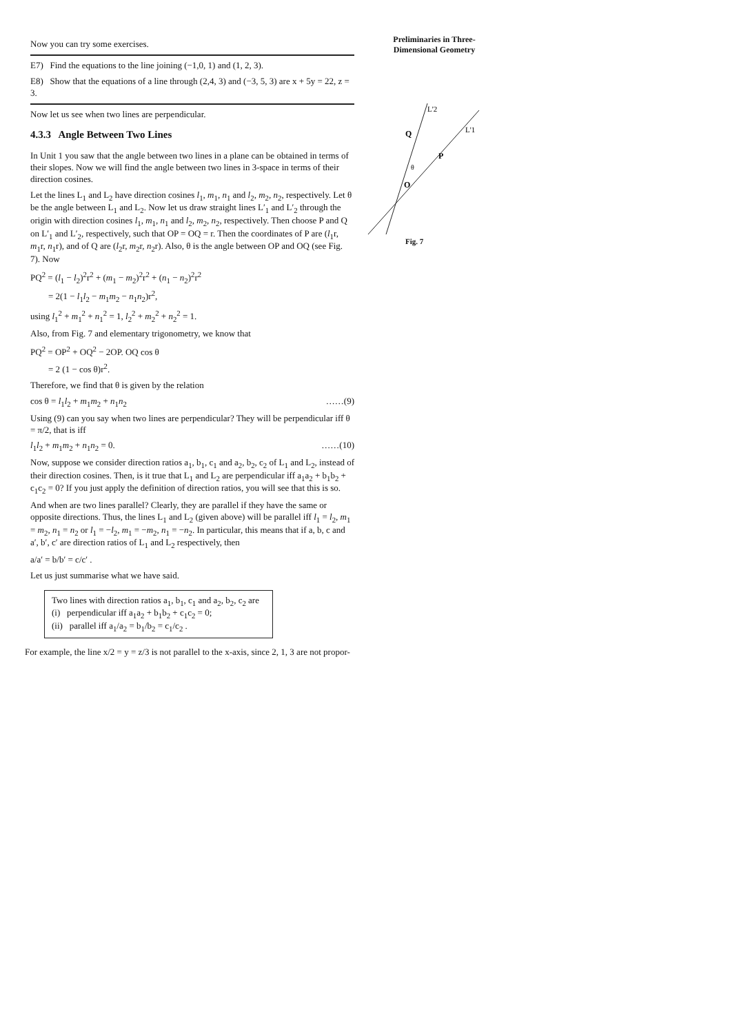Preliminaries in Three-
Dimensional Geometry
L'2
L'1
Q
P
O
θ
Fig. 7
Now you can try some exercises.
E7) Find the equations to the line joining (−1,0, 1) and (1, 2, 3).
E8) Show that the equations of a line through (2,4, 3) and (−3, 5, 3) are x + 5y = 22, z = 3.
Now let us see when two lines are perpendicular.
4.3.3 Angle Between Two Lines
In Unit 1 you saw that the angle between two lines in a plane can be obtained in terms of their slopes. Now we will find the angle between two lines in 3-space in terms of their direction cosines.
Let the lines L<sub>1</sub> and L<sub>2</sub> have direction cosines l<sub>1</sub>, m<sub>1</sub>, n<sub>1</sub> and l<sub>2</sub>, m<sub>2</sub>, n<sub>2</sub>, respectively. Let θ be the angle between L<sub>1</sub> and L<sub>2</sub>. Now let us draw straight lines L′<sub>1</sub> and L′<sub>2</sub> through the origin with direction cosines l<sub>1</sub>, m<sub>1</sub>, n<sub>1</sub> and l<sub>2</sub>, m<sub>2</sub>, n<sub>2</sub>, respectively. Then choose P and Q on L′<sub>1</sub> and L′<sub>2</sub>, respectively, such that OP = OQ = r. Then the coordinates of P are (l<sub>1</sub>r, m<sub>1</sub>r, n<sub>1</sub>r), and of Q are (l<sub>2</sub>r, m<sub>2</sub>r, n<sub>2</sub>r). Also, θ is the angle between OP and OQ (see Fig. 7). Now
PQ<sup>2</sup> = (l<sub>1</sub> − l<sub>2</sub>)<sup>2</sup>r<sup>2</sup> + (m<sub>1</sub> − m<sub>2</sub>)<sup>2</sup>r<sup>2</sup> + (n<sub>1</sub> − n<sub>2</sub>)<sup>2</sup>r<sup>2</sup>
= 2(1 − l<sub>1</sub>l<sub>2</sub> − m<sub>1</sub>m<sub>2</sub> − n<sub>1</sub>n<sub>2</sub>)r<sup>2</sup>,
using l<sub>1</sub><sup>2</sup> + m<sub>1</sub><sup>2</sup> + n<sub>1</sub><sup>2</sup> = 1, l<sub>2</sub><sup>2</sup> + m<sub>2</sub><sup>2</sup> + n<sub>2</sub><sup>2</sup> = 1.
Also, from Fig. 7 and elementary trigonometry, we know that
PQ<sup>2</sup> = OP<sup>2</sup> + OQ<sup>2</sup> − 2OP. OQ cos θ
= 2 (1 − cos θ)r<sup>2</sup>.
Therefore, we find that θ is given by the relation
cos θ = l<sub>1</sub>l<sub>2</sub> + m<sub>1</sub>m<sub>2</sub> + n<sub>1</sub>n<sub>2</sub> ……(9)
Using (9) can you say when two lines are perpendicular? They will be perpendicular iff θ = π/2, that is iff
l<sub>1</sub>l<sub>2</sub> + m<sub>1</sub>m<sub>2</sub> + n<sub>1</sub>n<sub>2</sub> = 0. ……(10)
Now, suppose we consider direction ratios a<sub>1</sub>, b<sub>1</sub>, c<sub>1</sub> and a<sub>2</sub>, b<sub>2</sub>, c<sub>2</sub> of L<sub>1</sub> and L<sub>2</sub>, instead of their direction cosines. Then, is it true that L<sub>1</sub> and L<sub>2</sub> are perpendicular iff a<sub>1</sub>a<sub>2</sub> + b<sub>1</sub>b<sub>2</sub> + c<sub>1</sub>c<sub>2</sub> = 0? If you just apply the definition of direction ratios, you will see that this is so.
And when are two lines parallel? Clearly, they are parallel if they have the same or opposite directions. Thus, the lines L<sub>1</sub> and L<sub>2</sub> (given above) will be parallel iff l<sub>1</sub> = l<sub>2</sub>, m<sub>1</sub> = m<sub>2</sub>, n<sub>1</sub> = n<sub>2</sub> or l<sub>1</sub> = −l<sub>2</sub>, m<sub>1</sub> = −m<sub>2</sub>, n<sub>1</sub> = −n<sub>2</sub>. In particular, this means that if a, b, c and a′, b′, c′ are direction ratios of L<sub>1</sub> and L<sub>2</sub> respectively, then
a/a′ = b/b′ = c/c′ .
Let us just summarise what we have said.
Two lines with direction ratios a<sub>1</sub>, b<sub>1</sub>, c<sub>1</sub> and a<sub>2</sub>, b<sub>2</sub>, c<sub>2</sub> are
(i) perpendicular iff a<sub>1</sub>a<sub>2</sub> + b<sub>1</sub>b<sub>2</sub> + c<sub>1</sub>c<sub>2</sub> = 0;
(ii) parallel iff a<sub>1</sub>/a<sub>2</sub> = b<sub>1</sub>/b<sub>2</sub> = c<sub>1</sub>/c<sub>2</sub> .
For example, the line x/2 = y = z/3 is not parallel to the x-axis, since 2, 1, 3 are not propor-